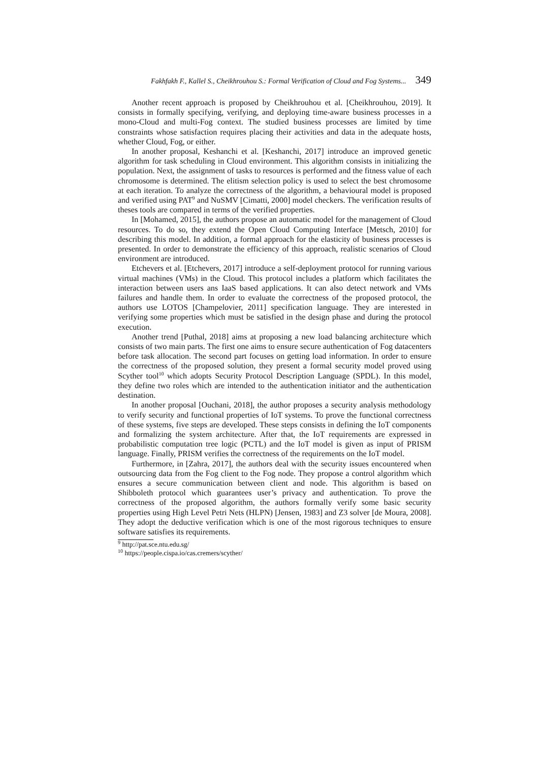Fakhfakh F., Kallel S., Cheikhrouhou S.: Formal Verification of Cloud and Fog Systems... 349
Another recent approach is proposed by Cheikhrouhou et al. [Cheikhrouhou, 2019]. It consists in formally specifying, verifying, and deploying time-aware business processes in a mono-Cloud and multi-Fog context. The studied business processes are limited by time constraints whose satisfaction requires placing their activities and data in the adequate hosts, whether Cloud, Fog, or either.
In another proposal, Keshanchi et al. [Keshanchi, 2017] introduce an improved genetic algorithm for task scheduling in Cloud environment. This algorithm consists in initializing the population. Next, the assignment of tasks to resources is performed and the fitness value of each chromosome is determined. The elitism selection policy is used to select the best chromosome at each iteration. To analyze the correctness of the algorithm, a behavioural model is proposed and verified using PAT<sup>9</sup> and NuSMV [Cimatti, 2000] model checkers. The verification results of theses tools are compared in terms of the verified properties.
In [Mohamed, 2015], the authors propose an automatic model for the management of Cloud resources. To do so, they extend the Open Cloud Computing Interface [Metsch, 2010] for describing this model. In addition, a formal approach for the elasticity of business processes is presented. In order to demonstrate the efficiency of this approach, realistic scenarios of Cloud environment are introduced.
Etchevers et al. [Etchevers, 2017] introduce a self-deployment protocol for running various virtual machines (VMs) in the Cloud. This protocol includes a platform which facilitates the interaction between users ans IaaS based applications. It can also detect network and VMs failures and handle them. In order to evaluate the correctness of the proposed protocol, the authors use LOTOS [Champelovier, 2011] specification language. They are interested in verifying some properties which must be satisfied in the design phase and during the protocol execution.
Another trend [Puthal, 2018] aims at proposing a new load balancing architecture which consists of two main parts. The first one aims to ensure secure authentication of Fog datacenters before task allocation. The second part focuses on getting load information. In order to ensure the correctness of the proposed solution, they present a formal security model proved using Scyther tool<sup>10</sup> which adopts Security Protocol Description Language (SPDL). In this model, they define two roles which are intended to the authentication initiator and the authentication destination.
In another proposal [Ouchani, 2018], the author proposes a security analysis methodology to verify security and functional properties of IoT systems. To prove the functional correctness of these systems, five steps are developed. These steps consists in defining the IoT components and formalizing the system architecture. After that, the IoT requirements are expressed in probabilistic computation tree logic (PCTL) and the IoT model is given as input of PRISM language. Finally, PRISM verifies the correctness of the requirements on the IoT model.
Furthermore, in [Zahra, 2017], the authors deal with the security issues encountered when outsourcing data from the Fog client to the Fog node. They propose a control algorithm which ensures a secure communication between client and node. This algorithm is based on Shibboleth protocol which guarantees user’s privacy and authentication. To prove the correctness of the proposed algorithm, the authors formally verify some basic security properties using High Level Petri Nets (HLPN) [Jensen, 1983] and Z3 solver [de Moura, 2008]. They adopt the deductive verification which is one of the most rigorous techniques to ensure software satisfies its requirements.
<sup>9</sup> http://pat.sce.ntu.edu.sg/
<sup>10</sup> https://people.cispa.io/cas.cremers/scyther/